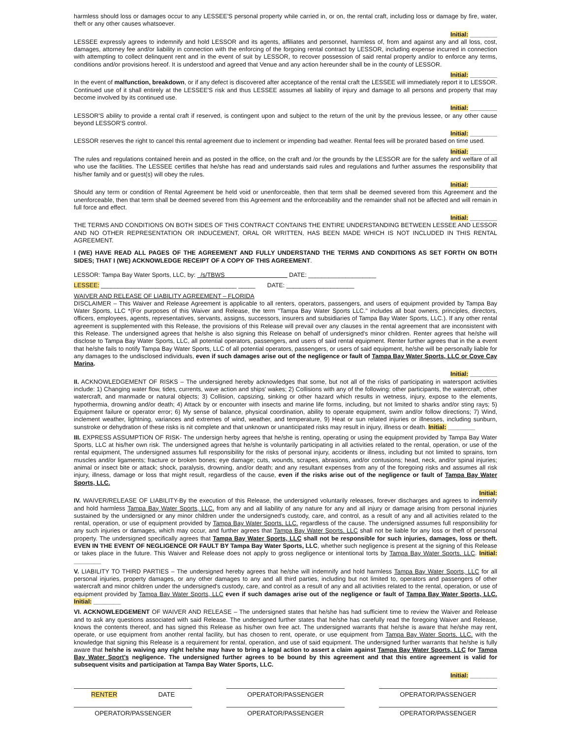harmless should loss or damages occur to any LESSEE'S personal property while carried in, or on, the rental craft, including loss or damage by fire, water, theft or any other causes whatsoever.
Initial: ________
LESSEE expressly agrees to indemnify and hold LESSOR and its agents, affiliates and personnel, harmless of, from and against any and all loss, cost, damages, attorney fee and/or liability in connection with the enforcing of the forgoing rental contract by LESSOR, including expense incurred in connection with attempting to collect delinquent rent and in the event of suit by LESSOR, to recover possession of said rental property and/or to enforce any terms, conditions and/or provisions hereof. It is understood and agreed that Venue and any action hereunder shall be in the county of LESSOR.
Initial: ________
In the event of malfunction, breakdown, or if any defect is discovered after acceptance of the rental craft the LESSEE will immediately report it to LESSOR. Continued use of it shall entirely at the LESSEE'S risk and thus LESSEE assumes all liability of injury and damage to all persons and property that may become involved by its continued use.
Initial: ________
LESSOR'S ability to provide a rental craft if reserved, is contingent upon and subject to the return of the unit by the previous lessee, or any other cause beyond LESSOR'S control.
Initial: ________
LESSOR reserves the right to cancel this rental agreement due to inclement or impending bad weather. Rental fees will be prorated based on time used.
Initial: ________
The rules and regulations contained herein and as posted in the office, on the craft and /or the grounds by the LESSOR are for the safety and welfare of all who use the facilities. The LESSEE certifies that he/she has read and understands said rules and regulations and further assumes the responsibility that his/her family and or guest(s) will obey the rules.
Initial: ________
Should any term or condition of Rental Agreement be held void or unenforceable, then that term shall be deemed severed from this Agreement and the unenforceable, then that term shall be deemed severed from this Agreement and the enforceability and the remainder shall not be affected and will remain in full force and effect.
Initial: ________
THE TERMS AND CONDITIONS ON BOTH SIDES OF THIS CONTRACT CONTAINS THE ENTIRE UNDERSTANDING BETWEEN LESSEE AND LESSOR AND NO OTHER REPRESENTATION OR INDUCEMENT, ORAL OR WRITTEN, HAS BEEN MADE WHICH IS NOT INCLUDED IN THIS RENTAL AGREEMENT.
I (WE) HAVE READ ALL PAGES OF THE AGREEMENT AND FULLY UNDERSTAND THE TERMS AND CONDITIONS AS SET FORTH ON BOTH SIDES; THAT I (WE) ACKNOWLEDGE RECEIPT OF A COPY OF THIS AGREEMENT.
LESSOR: Tampa Bay Water Sports, LLC, by: /s/TBWS DATE: ____________________
LESSEE: ________________________________________ _____ DATE: ____________________
WAIVER AND RELEASE OF LIABILITY AGREEMENT – FLORIDA
DISCLAIMER – This Waiver and Release Agreement is applicable to all renters, operators, passengers, and users of equipment provided by Tampa Bay Water Sports, LLC *(For purposes of this Waiver and Release, the term "Tampa Bay Water Sports LLC." includes all boat owners, principles, directors, officers, employees, agents, representatives, servants, assigns, successors, insurers and subsidiaries of Tampa Bay Water Sports, LLC.). If any other rental agreement is supplemented with this Release, the provisions of this Release will prevail over any clauses in the rental agreement that are inconsistent with this Release. The undersigned agrees that he/she is also signing this Release on behalf of undersigned's minor children. Renter agrees that he/she will disclose to Tampa Bay Water Sports, LLC, all potential operators, passengers, and users of said rental equipment. Renter further agrees that in the a event that he/she fails to notify Tampa Bay Water Sports, LLC of all potential operators, passengers, or users of said equipment, he/she will be personally liable for any damages to the undisclosed individuals, even if such damages arise out of the negligence or fault of Tampa Bay Water Sports, LLC or Cove Cay Marina.
Initial: ________
II. ACKNOWLEDGEMENT OF RISKS – The undersigned hereby acknowledges that some, but not all of the risks of participating in watersport activities include: 1) Changing water flow, tides, currents, wave action and ships' wakes; 2) Collisions with any of the following: other participants, the watercraft, other watercraft, and manmade or natural objects; 3) Collision, capsizing, sinking or other hazard which results in wetness, injury, expose to the elements, hypothermia, drowning and/or death; 4) Attack by or encounter with insects and marine life forms, including, but not limited to sharks and/or sting rays; 5) Equipment failure or operator error; 6) My sense of balance, physical coordination, ability to operate equipment, swim and/or follow directions; 7) Wind, inclement weather, lightning, variances and extremes of wind, weather, and temperature, 9) Heat or sun related injuries or illnesses, including sunburn, sunstroke or dehydration of these risks is nit complete and that unknown or unanticipated risks may result in injury, illness or death. Initial: ________
III. EXPRESS ASSUMPTION OF RISK- The undersign herby agrees that he/she is renting, operating or using the equipment provided by Tampa Bay Water Sports, LLC at his/her own risk. The undersigned agrees that he/she is voluntarily participating in all activities related to the rental, operation, or use of the rental equipment, The undersigned assumes full responsibility for the risks of personal injury, accidents or illness, including but not limited to sprains, torn muscles and/or ligaments; fracture or broken bones; eye damage; cuts, wounds, scrapes, abrasions, and/or contusions; head, neck, and/or spinal injuries; animal or insect bite or attack; shock, paralysis, drowning, and/or death; and any resultant expenses from any of the foregoing risks and assumes all risk injury, illness, damage or loss that might result, regardless of the cause, even if the risks arise out of the negligence or fault of Tampa Bay Water Sports, LLC.
Initial:
IV. WAIVER/RELEASE OF LIABILITY-By the execution of this Release, the undersigned voluntarily releases, forever discharges and agrees to indemnify and hold harmless Tampa Bay Water Sports, LLC. from any and all liability of any nature for any and all injury or damage arising from personal injuries sustained by the undersigned or any minor children under the undersigned's custody, care, and control, as a result of any and all activities related to the rental, operation, or use of equipment provided by Tampa Bay Water Sports, LLC. regardless of the cause. The undersigned assumes full responsibility for any such injuries or damages, which may occur, and further agrees that Tampa Bay Water Sports, LLC shall not be liable for any loss or theft of personal property. The undersigned specifically agrees that Tampa Bay Water Sports, LLC shall not be responsible for such injuries, damages, loss or theft. EVEN IN THE EVENT OF NEGLIGENCE OR FAULT BY Tampa Bay Water Sports, LLC, whether such negligence is present at the signing of this Release or takes place in the future. This Waiver and Release does not apply to gross negligence or intentional torts by Tampa Bay Water Sports, LLC. Initial: ________
V. LIABILITY TO THIRD PARTIES – The undersigned hereby agrees that he/she will indemnify and hold harmless Tampa Bay Water Sports, LLC for all personal injuries, property damages, or any other damages to any and all third parties, including but not limited to, operators and passengers of other watercraft and minor children under the undersigned's custody, care, and control as a result of any and all activities related to the rental, operation, or use of equipment provided by Tampa Bay Water Sports, LLC even if such damages arise out of the negligence or fault of Tampa Bay Water Sports, LLC. Initial: ________
VI. ACKNOWLEDGEMENT OF WAIVER AND RELEASE – The undersigned states that he/she has had sufficient time to review the Waiver and Release and to ask any questions associated with said Release. The undersigned further states that he/she has carefully read the foregoing Waiver and Release, knows the contents thereof, and has signed this Release as his/her own free act. The undersigned warrants that he/she is aware that he/she may rent, operate, or use equipment from another rental facility, but has chosen to rent, operate, or use equipment from Tampa Bay Water Sports, LLC. with the knowledge that signing this Release is a requirement for rental, operation, and use of said equipment. The undersigned further warrants that he/she is fully aware that he/she is waiving any right he/she may have to bring a legal action to assert a claim against Tampa Bay Water Sports, LLC for Tampa Bay Water Sport's negligence. The undersigned further agrees to be bound by this agreement and that this entire agreement is valid for subsequent visits and participation at Tampa Bay Water Sports, LLC.
Initial: ________
RENTER DATE
OPERATOR/PASSENGER OPERATOR/PASSENGER
OPERATOR/PASSENGER OPERATOR/PASSENGER OPERATOR/PASSENGER